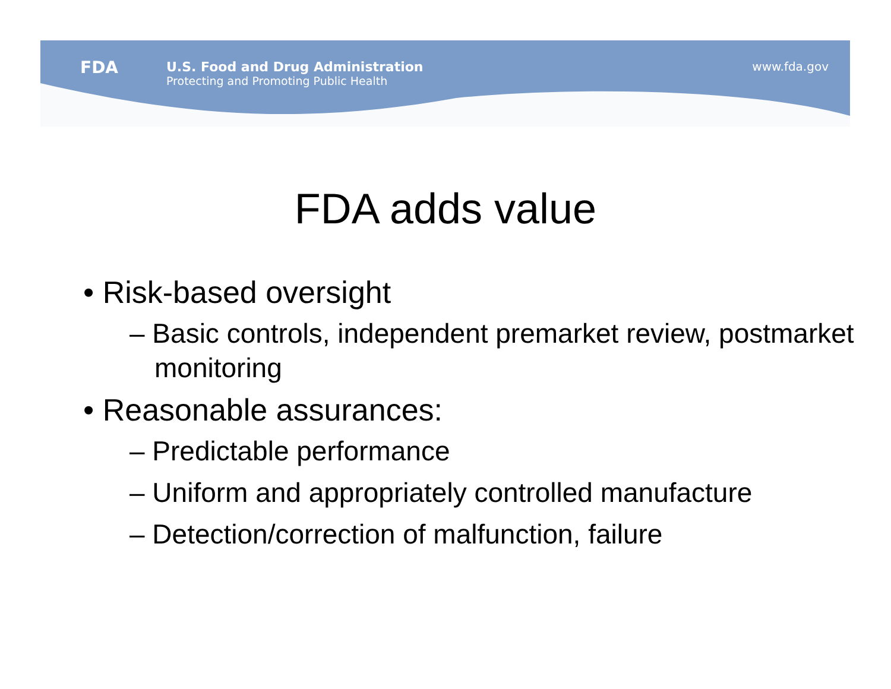FDA
U.S. Food and Drug Administration
Protecting and Promoting Public Health
www.fda.gov
FDA adds value
• Risk-based oversight
– Basic controls, independent premarket review, postmarket monitoring
• Reasonable assurances:
– Predictable performance
– Uniform and appropriately controlled manufacture
– Detection/correction of malfunction, failure